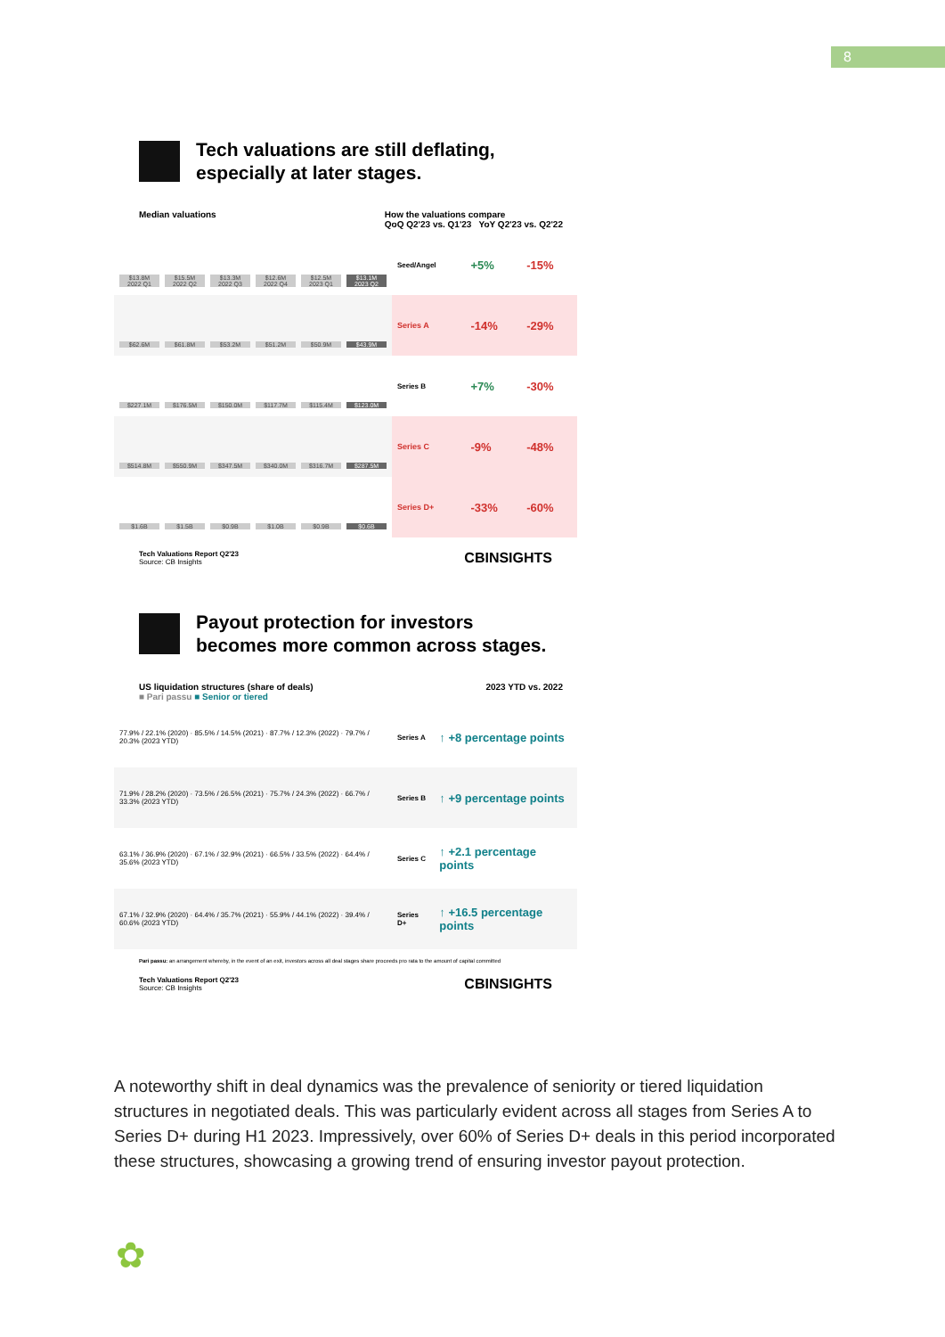8
Tech valuations are still deflating,
especially at later stages.
Median valuations How the valuations compare
QoQ Q2'23 vs. Q1'23 YoY Q2'23 vs. Q2'22
| $13.8M 2022 Q1 $15.5M 2022 Q2 $13.3M 2022 Q3 $12.6M 2022 Q4 $12.5M 2023 Q1 $13.1M 2023 Q2 | Seed/Angel | +5% | -15% |
| $62.6M $61.8M $53.2M $51.2M $50.9M $43.9M | Series A | -14% | -29% |
| $227.1M $176.5M $150.0M $117.7M $115.4M $123.0M | Series B | +7% | -30% |
| $514.8M $550.9M $347.5M $340.0M $316.7M $287.5M | Series C | -9% | -48% |
| $1.6B $1.5B $0.9B $1.0B $0.9B $0.6B | Series D+ | -33% | -60% |
Tech Valuations Report Q2'23
Source: CB Insights CBINSIGHTS
Payout protection for investors
becomes more common across stages.
US liquidation structures (share of deals)
■ Pari passu ■ Senior or tiered 2023 YTD vs. 2022
| 77.9% / 22.1% (2020) · 85.5% / 14.5% (2021) · 87.7% / 12.3% (2022) · 79.7% / 20.3% (2023 YTD) | Series A | ↑ +8 percentage points |
| 71.9% / 28.2% (2020) · 73.5% / 26.5% (2021) · 75.7% / 24.3% (2022) · 66.7% / 33.3% (2023 YTD) | Series B | ↑ +9 percentage points |
| 63.1% / 36.9% (2020) · 67.1% / 32.9% (2021) · 66.5% / 33.5% (2022) · 64.4% / 35.6% (2023 YTD) | Series C | ↑ +2.1 percentage points |
| 67.1% / 32.9% (2020) · 64.4% / 35.7% (2021) · 55.9% / 44.1% (2022) · 39.4% / 60.6% (2023 YTD) | Series D+ | ↑ +16.5 percentage points |
Pari passu: an arrangement whereby, in the event of an exit, investors across all deal stages share proceeds pro rata to the amount of capital committed
Tech Valuations Report Q2'23
Source: CB Insights CBINSIGHTS
A noteworthy shift in deal dynamics was the prevalence of seniority or tiered liquidation structures in negotiated deals. This was particularly evident across all stages from Series A to Series D+ during H1 2023. Impressively, over 60% of Series D+ deals in this period incorporated these structures, showcasing a growing trend of ensuring investor payout protection.
✿